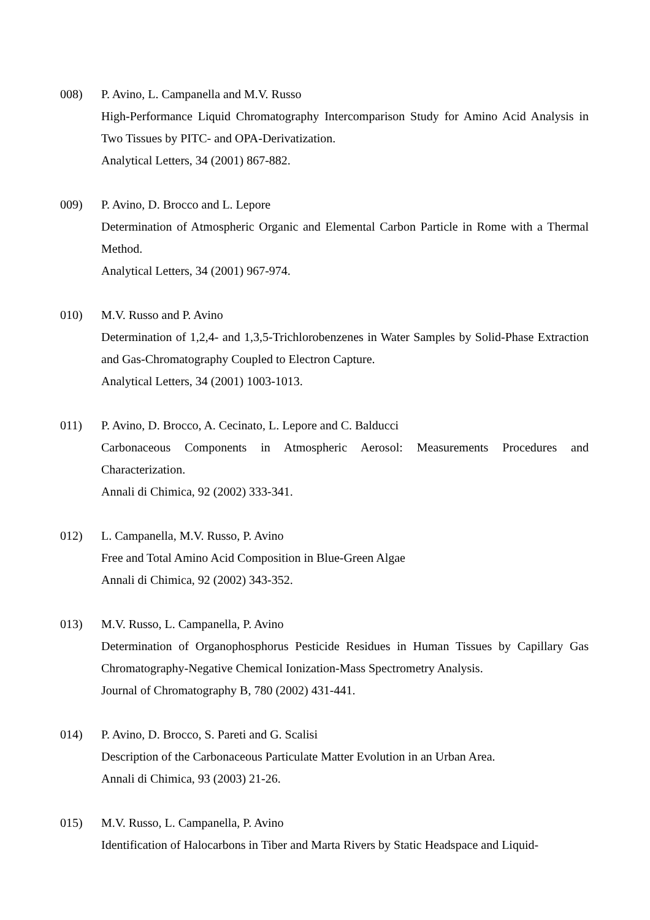008) P. Avino, L. Campanella and M.V. Russo
High-Performance Liquid Chromatography Intercomparison Study for Amino Acid Analysis in Two Tissues by PITC- and OPA-Derivatization.
Analytical Letters, 34 (2001) 867-882.
009) P. Avino, D. Brocco and L. Lepore
Determination of Atmospheric Organic and Elemental Carbon Particle in Rome with a Thermal Method.
Analytical Letters, 34 (2001) 967-974.
010) M.V. Russo and P. Avino
Determination of 1,2,4- and 1,3,5-Trichlorobenzenes in Water Samples by Solid-Phase Extraction and Gas-Chromatography Coupled to Electron Capture.
Analytical Letters, 34 (2001) 1003-1013.
011) P. Avino, D. Brocco, A. Cecinato, L. Lepore and C. Balducci
Carbonaceous Components in Atmospheric Aerosol: Measurements Procedures and Characterization.
Annali di Chimica, 92 (2002) 333-341.
012) L. Campanella, M.V. Russo, P. Avino
Free and Total Amino Acid Composition in Blue-Green Algae
Annali di Chimica, 92 (2002) 343-352.
013) M.V. Russo, L. Campanella, P. Avino
Determination of Organophosphorus Pesticide Residues in Human Tissues by Capillary Gas Chromatography-Negative Chemical Ionization-Mass Spectrometry Analysis.
Journal of Chromatography B, 780 (2002) 431-441.
014) P. Avino, D. Brocco, S. Pareti and G. Scalisi
Description of the Carbonaceous Particulate Matter Evolution in an Urban Area.
Annali di Chimica, 93 (2003) 21-26.
015) M.V. Russo, L. Campanella, P. Avino
Identification of Halocarbons in Tiber and Marta Rivers by Static Headspace and Liquid-